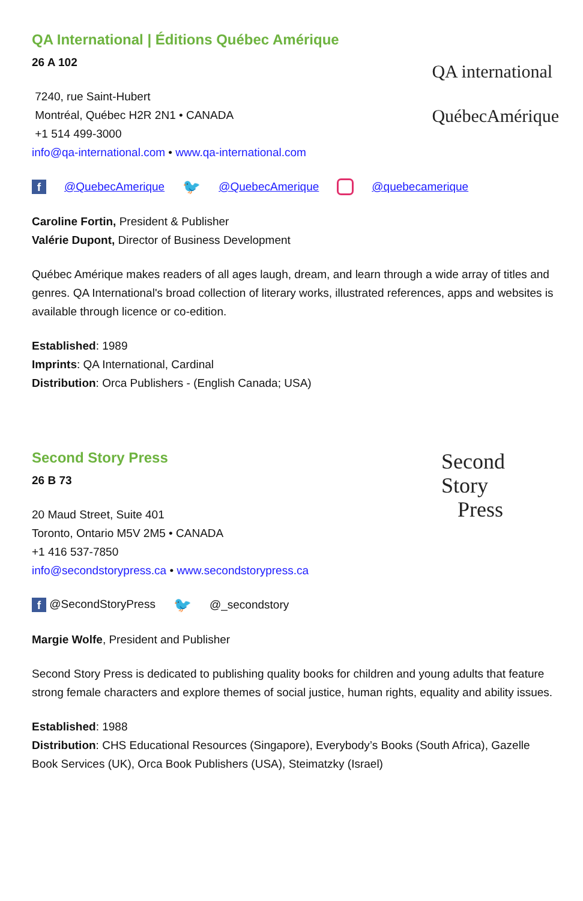QA International | Éditions Québec Amérique
26 A 102
7240, rue Saint-Hubert
Montréal, Québec H2R 2N1 • CANADA
+1 514 499-3000
info@qa-international.com • www.qa-international.com
QA international
QuébecAmérique
f @QuebecAmerique 🐦 @QuebecAmerique @quebecamerique
Caroline Fortin, President & Publisher
Valérie Dupont, Director of Business Development
Québec Amérique makes readers of all ages laugh, dream, and learn through a wide array of titles and genres. QA International's broad collection of literary works, illustrated references, apps and websites is available through licence or co-edition.
Established: 1989
Imprints: QA International, Cardinal
Distribution: Orca Publishers - (English Canada; USA)
Second Story Press
26 B 73
20 Maud Street, Suite 401
Toronto, Ontario M5V 2M5 • CANADA
+1 416 537-7850
info@secondstorypress.ca • www.secondstorypress.ca
Second
Story
Press
f @SecondStoryPress 🐦 @_secondstory
Margie Wolfe, President and Publisher
Second Story Press is dedicated to publishing quality books for children and young adults that feature strong female characters and explore themes of social justice, human rights, equality and ability issues.
Established: 1988
Distribution: CHS Educational Resources (Singapore), Everybody’s Books (South Africa), Gazelle Book Services (UK), Orca Book Publishers (USA), Steimatzky (Israel)